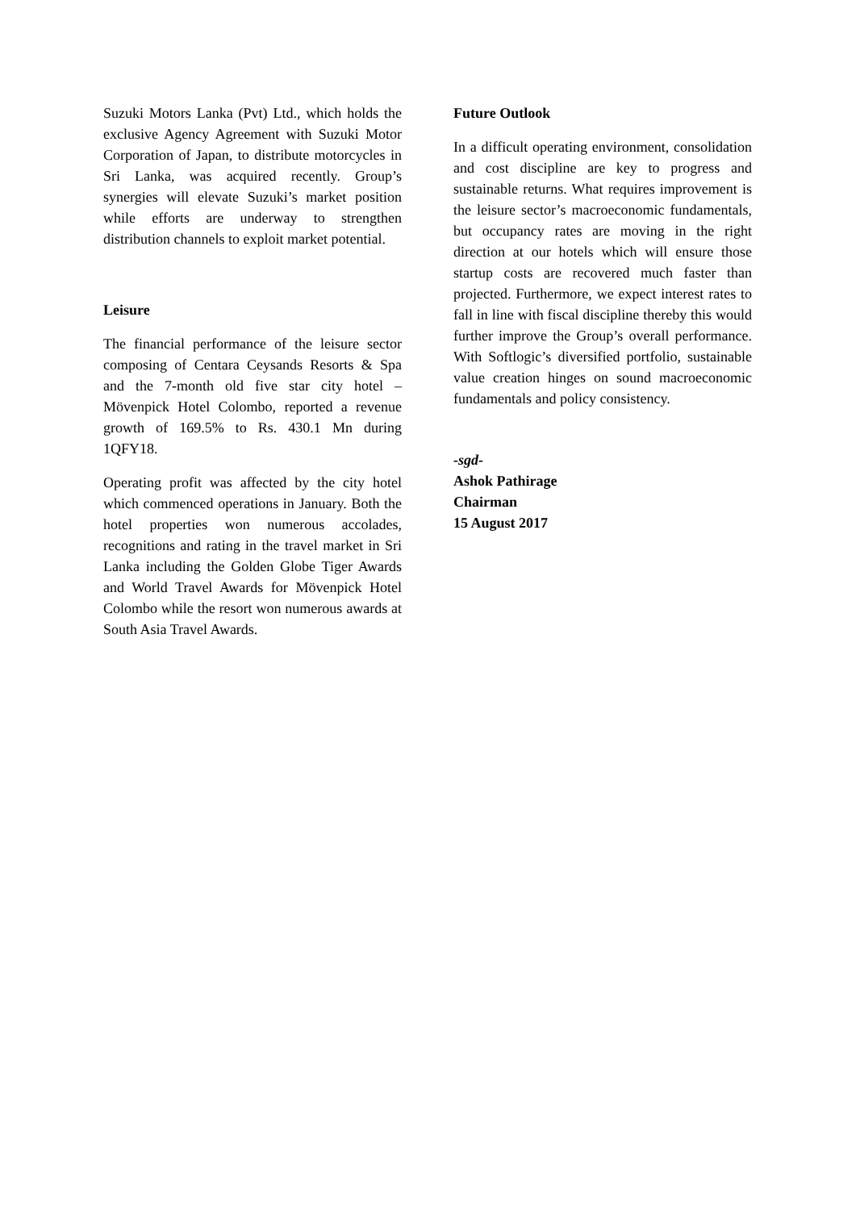Suzuki Motors Lanka (Pvt) Ltd., which holds the exclusive Agency Agreement with Suzuki Motor Corporation of Japan, to distribute motorcycles in Sri Lanka, was acquired recently. Group’s synergies will elevate Suzuki’s market position while efforts are underway to strengthen distribution channels to exploit market potential.
Leisure
The financial performance of the leisure sector composing of Centara Ceysands Resorts & Spa and the 7-month old five star city hotel – Mövenpick Hotel Colombo, reported a revenue growth of 169.5% to Rs. 430.1 Mn during 1QFY18.
Operating profit was affected by the city hotel which commenced operations in January. Both the hotel properties won numerous accolades, recognitions and rating in the travel market in Sri Lanka including the Golden Globe Tiger Awards and World Travel Awards for Mövenpick Hotel Colombo while the resort won numerous awards at South Asia Travel Awards.
Future Outlook
In a difficult operating environment, consolidation and cost discipline are key to progress and sustainable returns. What requires improvement is the leisure sector’s macroeconomic fundamentals, but occupancy rates are moving in the right direction at our hotels which will ensure those startup costs are recovered much faster than projected. Furthermore, we expect interest rates to fall in line with fiscal discipline thereby this would further improve the Group’s overall performance. With Softlogic’s diversified portfolio, sustainable value creation hinges on sound macroeconomic fundamentals and policy consistency.
-sgd-
Ashok Pathirage
Chairman
15 August 2017